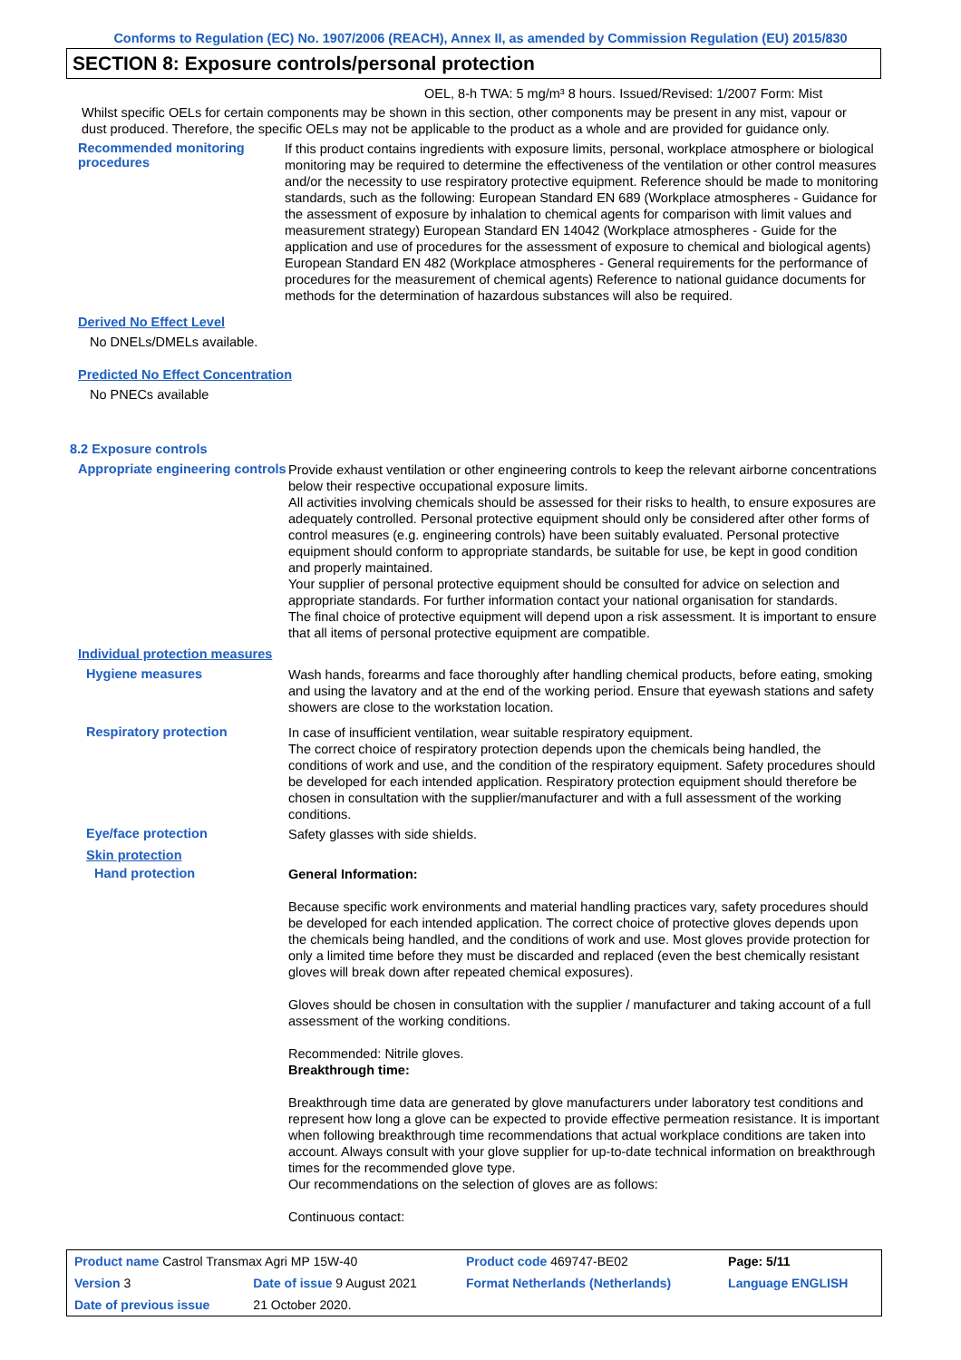Conforms to Regulation (EC) No. 1907/2006 (REACH), Annex II, as amended by Commission Regulation (EU) 2015/830
SECTION 8: Exposure controls/personal protection
OEL, 8-h TWA: 5 mg/m³ 8 hours. Issued/Revised: 1/2007 Form: Mist
Whilst specific OELs for certain components may be shown in this section, other components may be present in any mist, vapour or dust produced. Therefore, the specific OELs may not be applicable to the product as a whole and are provided for guidance only.
Recommended monitoring procedures
If this product contains ingredients with exposure limits, personal, workplace atmosphere or biological monitoring may be required to determine the effectiveness of the ventilation or other control measures and/or the necessity to use respiratory protective equipment. Reference should be made to monitoring standards, such as the following: European Standard EN 689 (Workplace atmospheres - Guidance for the assessment of exposure by inhalation to chemical agents for comparison with limit values and measurement strategy) European Standard EN 14042 (Workplace atmospheres - Guide for the application and use of procedures for the assessment of exposure to chemical and biological agents) European Standard EN 482 (Workplace atmospheres - General requirements for the performance of procedures for the measurement of chemical agents) Reference to national guidance documents for methods for the determination of hazardous substances will also be required.
Derived No Effect Level
No DNELs/DMELs available.
Predicted No Effect Concentration
No PNECs available
8.2 Exposure controls
Appropriate engineering controls
Provide exhaust ventilation or other engineering controls to keep the relevant airborne concentrations below their respective occupational exposure limits.
All activities involving chemicals should be assessed for their risks to health, to ensure exposures are adequately controlled. Personal protective equipment should only be considered after other forms of control measures (e.g. engineering controls) have been suitably evaluated. Personal protective equipment should conform to appropriate standards, be suitable for use, be kept in good condition and properly maintained.
Your supplier of personal protective equipment should be consulted for advice on selection and appropriate standards. For further information contact your national organisation for standards.
The final choice of protective equipment will depend upon a risk assessment. It is important to ensure that all items of personal protective equipment are compatible.
Individual protection measures
Hygiene measures
Wash hands, forearms and face thoroughly after handling chemical products, before eating, smoking and using the lavatory and at the end of the working period. Ensure that eyewash stations and safety showers are close to the workstation location.
Respiratory protection
In case of insufficient ventilation, wear suitable respiratory equipment.
The correct choice of respiratory protection depends upon the chemicals being handled, the conditions of work and use, and the condition of the respiratory equipment. Safety procedures should be developed for each intended application. Respiratory protection equipment should therefore be chosen in consultation with the supplier/manufacturer and with a full assessment of the working conditions.
Eye/face protection
Safety glasses with side shields.
Skin protection
Hand protection
General Information:
Because specific work environments and material handling practices vary, safety procedures should be developed for each intended application. The correct choice of protective gloves depends upon the chemicals being handled, and the conditions of work and use. Most gloves provide protection for only a limited time before they must be discarded and replaced (even the best chemically resistant gloves will break down after repeated chemical exposures).
Gloves should be chosen in consultation with the supplier / manufacturer and taking account of a full assessment of the working conditions.
Recommended: Nitrile gloves.
Breakthrough time:
Breakthrough time data are generated by glove manufacturers under laboratory test conditions and represent how long a glove can be expected to provide effective permeation resistance. It is important when following breakthrough time recommendations that actual workplace conditions are taken into account. Always consult with your glove supplier for up-to-date technical information on breakthrough times for the recommended glove type.
Our recommendations on the selection of gloves are as follows:
Continuous contact:
| Product name Castrol Transmax Agri MP 15W-40 | | Product code 469747-BE02 | Page: 5/11 |
| Version 3 | Date of issue 9 August 2021 | Format Netherlands (Netherlands) | Language ENGLISH |
| Date of previous issue | 21 October 2020. | | |